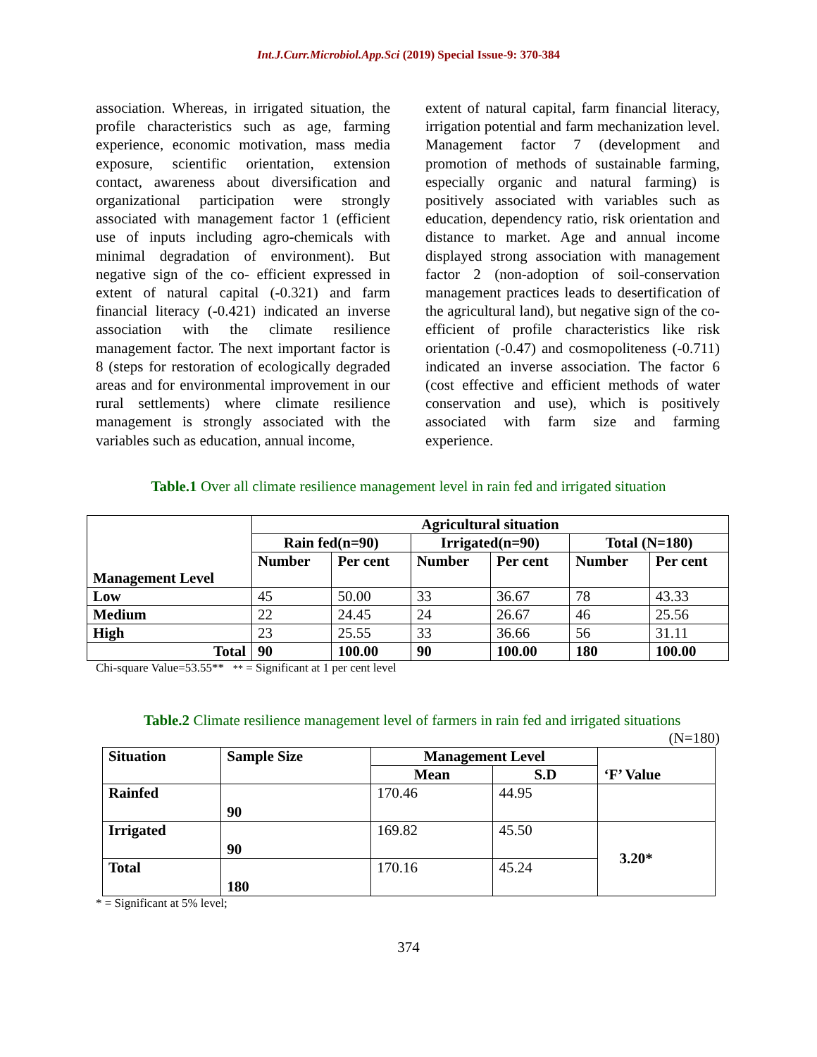Int.J.Curr.Microbiol.App.Sci (2019) Special Issue-9: 370-384
association. Whereas, in irrigated situation, the profile characteristics such as age, farming experience, economic motivation, mass media exposure, scientific orientation, extension contact, awareness about diversification and organizational participation were strongly associated with management factor 1 (efficient use of inputs including agro-chemicals with minimal degradation of environment). But negative sign of the co- efficient expressed in extent of natural capital (-0.321) and farm financial literacy (-0.421) indicated an inverse association with the climate resilience management factor. The next important factor is 8 (steps for restoration of ecologically degraded areas and for environmental improvement in our rural settlements) where climate resilience management is strongly associated with the variables such as education, annual income,
extent of natural capital, farm financial literacy, irrigation potential and farm mechanization level. Management factor 7 (development and promotion of methods of sustainable farming, especially organic and natural farming) is positively associated with variables such as education, dependency ratio, risk orientation and distance to market. Age and annual income displayed strong association with management factor 2 (non-adoption of soil-conservation management practices leads to desertification of the agricultural land), but negative sign of the co-efficient of profile characteristics like risk orientation (-0.47) and cosmopoliteness (-0.711) indicated an inverse association. The factor 6 (cost effective and efficient methods of water conservation and use), which is positively associated with farm size and farming experience.
Table.1 Over all climate resilience management level in rain fed and irrigated situation
| Management Level | Agricultural situation | | | | | |
| --- | --- | --- | --- | --- | --- | --- |
| | Rain fed(n=90) | | Irrigated(n=90) | | Total (N=180) | |
| | Number | Per cent | Number | Per cent | Number | Per cent |
| Low | 45 | 50.00 | 33 | 36.67 | 78 | 43.33 |
| Medium | 22 | 24.45 | 24 | 26.67 | 46 | 25.56 |
| High | 23 | 25.55 | 33 | 36.66 | 56 | 31.11 |
| Total | 90 | 100.00 | 90 | 100.00 | 180 | 100.00 |
Chi-square Value=53.55** ** = Significant at 1 per cent level
Table.2 Climate resilience management level of farmers in rain fed and irrigated situations
(N=180)
| Situation | Sample Size | Management Level | | ‘F’ Value |
| --- | --- | --- | --- | --- |
| | | Mean | S.D | |
| Rainfed | 90 | 170.46 | 44.95 | |
| Irrigated | 90 | 169.82 | 45.50 | 3.20* |
| Total | 180 | 170.16 | 45.24 | |
* = Significant at 5% level;
374